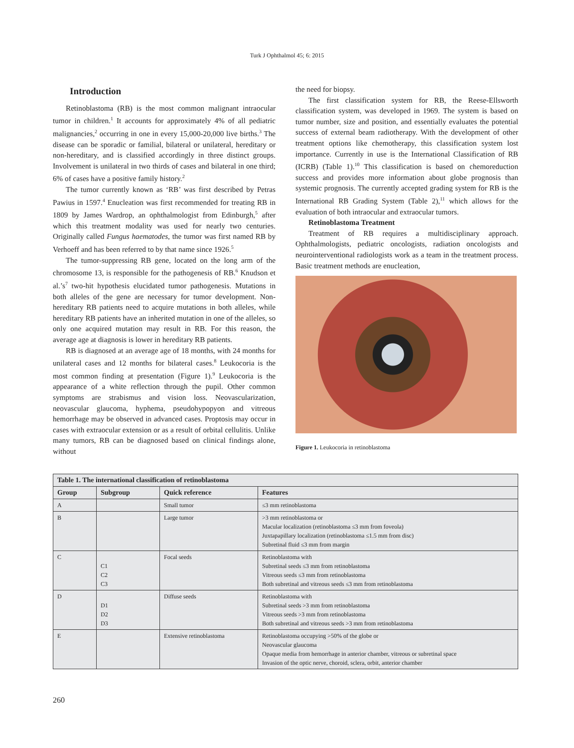Turk J Ophthalmol 45; 6: 2015
Introduction
Retinoblastoma (RB) is the most common malignant intraocular tumor in children.<sup>1</sup> It accounts for approximately 4% of all pediatric malignancies,<sup>2</sup> occurring in one in every 15,000-20,000 live births.<sup>3</sup> The disease can be sporadic or familial, bilateral or unilateral, hereditary or non-hereditary, and is classified accordingly in three distinct groups. Involvement is unilateral in two thirds of cases and bilateral in one third; 6% of cases have a positive family history.<sup>2</sup>
The tumor currently known as ‘RB’ was first described by Petras Pawius in 1597.<sup>4</sup> Enucleation was first recommended for treating RB in 1809 by James Wardrop, an ophthalmologist from Edinburgh,<sup>5</sup> after which this treatment modality was used for nearly two centuries. Originally called Fungus haematodes, the tumor was first named RB by Verhoeff and has been referred to by that name since 1926.<sup>5</sup>
The tumor-suppressing RB gene, located on the long arm of the chromosome 13, is responsible for the pathogenesis of RB.<sup>6</sup> Knudson et al.’s<sup>7</sup> two-hit hypothesis elucidated tumor pathogenesis. Mutations in both alleles of the gene are necessary for tumor development. Non-hereditary RB patients need to acquire mutations in both alleles, while hereditary RB patients have an inherited mutation in one of the alleles, so only one acquired mutation may result in RB. For this reason, the average age at diagnosis is lower in hereditary RB patients.
RB is diagnosed at an average age of 18 months, with 24 months for unilateral cases and 12 months for bilateral cases.<sup>8</sup> Leukocoria is the most common finding at presentation (Figure 1).<sup>9</sup> Leukocoria is the appearance of a white reflection through the pupil. Other common symptoms are strabismus and vision loss. Neovascularization, neovascular glaucoma, hyphema, pseudohypopyon and vitreous hemorrhage may be observed in advanced cases. Proptosis may occur in cases with extraocular extension or as a result of orbital cellulitis. Unlike many tumors, RB can be diagnosed based on clinical findings alone, without
the need for biopsy.
The first classification system for RB, the Reese-Ellsworth classification system, was developed in 1969. The system is based on tumor number, size and position, and essentially evaluates the potential success of external beam radiotherapy. With the development of other treatment options like chemotherapy, this classification system lost importance. Currently in use is the International Classification of RB (ICRB) (Table 1).<sup>10</sup> This classification is based on chemoreduction success and provides more information about globe prognosis than systemic prognosis. The currently accepted grading system for RB is the International RB Grading System (Table 2),<sup>11</sup> which allows for the evaluation of both intraocular and extraocular tumors.
Retinoblastoma Treatment
Treatment of RB requires a multidisciplinary approach. Ophthalmologists, pediatric oncologists, radiation oncologists and neurointerventional radiologists work as a team in the treatment process. Basic treatment methods are enucleation,
Figure 1. Leukocoria in retinoblastoma
| Table 1. The international classification of retinoblastoma | | | |
| --- | --- | --- | --- |
| Group | Subgroup | Quick reference | Features |
| A | | Small tumor | ≤3 mm retinoblastoma |
| B | | Large tumor | >3 mm retinoblastoma or Macular localization (retinoblastoma ≤3 mm from foveola) Juxtapapillary localization (retinoblastoma ≤1.5 mm from disc) Subretinal fluid ≤3 mm from margin |
| C | C1 C2 C3 | Focal seeds | Retinoblastoma with Subretinal seeds ≤3 mm from retinoblastoma Vitreous seeds ≤3 mm from retinoblastoma Both subretinal and vitreous seeds ≤3 mm from retinoblastoma |
| D | D1 D2 D3 | Diffuse seeds | Retinoblastoma with Subretinal seeds >3 mm from retinoblastoma Vitreous seeds >3 mm from retinoblastoma Both subretinal and vitreous seeds >3 mm from retinoblastoma |
| E | | Extensive retinoblastoma | Retinoblastoma occupying >50% of the globe or Neovascular glaucoma Opaque media from hemorrhage in anterior chamber, vitreous or subretinal space Invasion of the optic nerve, choroid, sclera, orbit, anterior chamber |
260